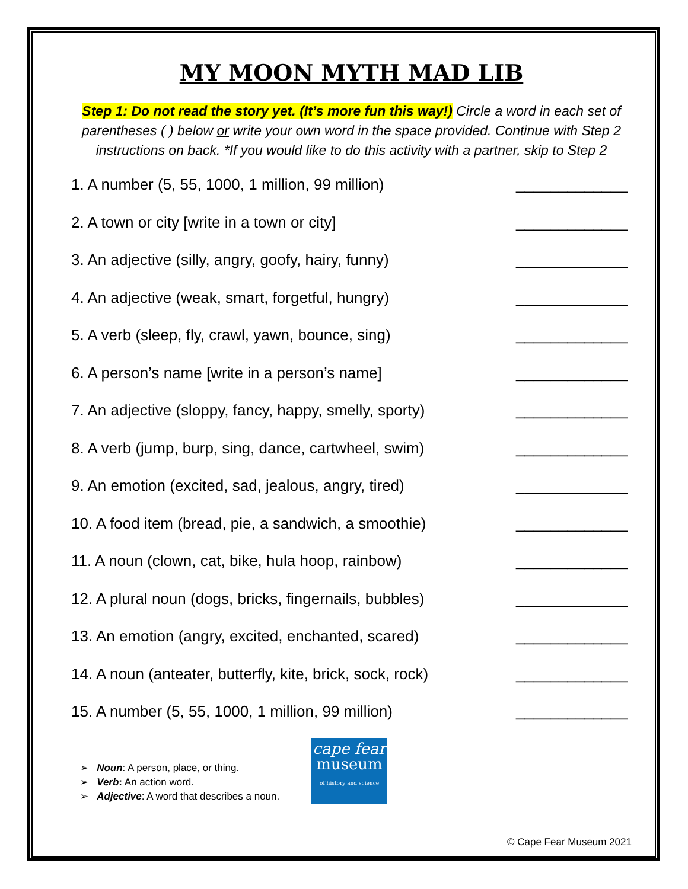MY MOON MYTH MAD LIB
Step 1: Do not read the story yet. (It’s more fun this way!) Circle a word in each set of parentheses ( ) below or write your own word in the space provided. Continue with Step 2 instructions on back. *If you would like to do this activity with a partner, skip to Step 2
1. A number (5, 55, 1000, 1 million, 99 million) _____________
2. A town or city [write in a town or city] _____________
3. An adjective (silly, angry, goofy, hairy, funny) _____________
4. An adjective (weak, smart, forgetful, hungry) _____________
5. A verb (sleep, fly, crawl, yawn, bounce, sing) _____________
6. A person’s name [write in a person’s name] _____________
7. An adjective (sloppy, fancy, happy, smelly, sporty) _____________
8. A verb (jump, burp, sing, dance, cartwheel, swim) _____________
9. An emotion (excited, sad, jealous, angry, tired) _____________
10. A food item (bread, pie, a sandwich, a smoothie) _____________
11. A noun (clown, cat, bike, hula hoop, rainbow) _____________
12. A plural noun (dogs, bricks, fingernails, bubbles) _____________
13. An emotion (angry, excited, enchanted, scared) _____________
14. A noun (anteater, butterfly, kite, brick, sock, rock) _____________
15. A number (5, 55, 1000, 1 million, 99 million) _____________
➢ Noun: A person, place, or thing.
➢ Verb: An action word.
➢ Adjective: A word that describes a noun.
cape fear
museum
of history and science
© Cape Fear Museum 2021